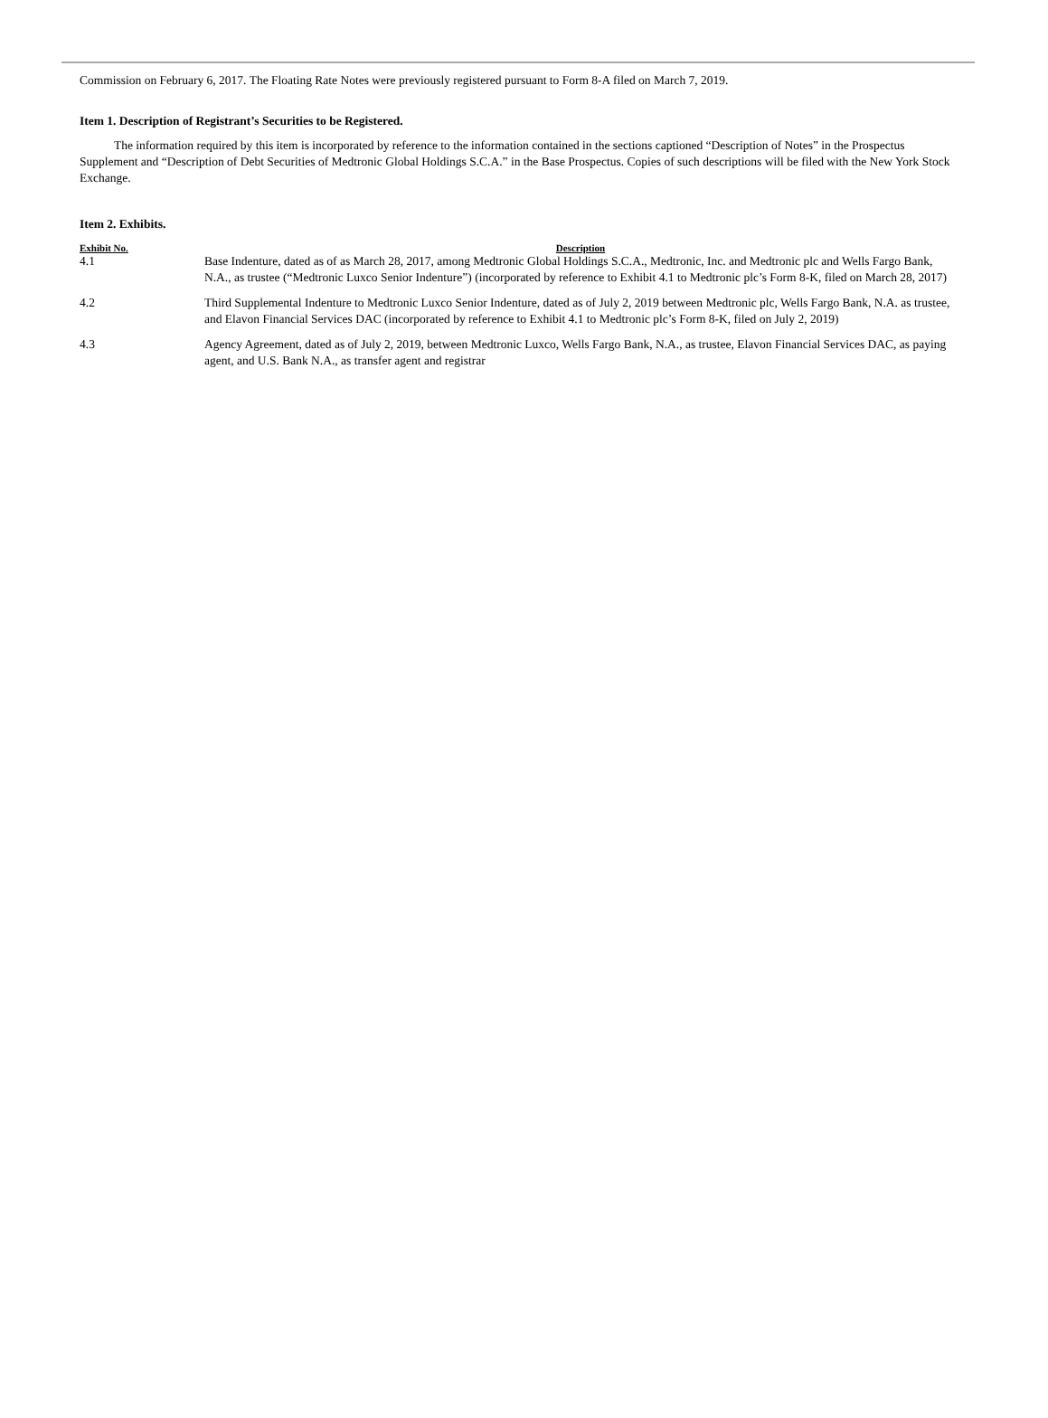Commission on February 6, 2017. The Floating Rate Notes were previously registered pursuant to Form 8-A filed on March 7, 2019.
Item 1. Description of Registrant’s Securities to be Registered.
The information required by this item is incorporated by reference to the information contained in the sections captioned “Description of Notes” in the Prospectus Supplement and “Description of Debt Securities of Medtronic Global Holdings S.C.A.” in the Base Prospectus. Copies of such descriptions will be filed with the New York Stock Exchange.
Item 2. Exhibits.
| Exhibit No. | Description |
| --- | --- |
| 4.1 | Base Indenture, dated as of as March 28, 2017, among Medtronic Global Holdings S.C.A., Medtronic, Inc. and Medtronic plc and Wells Fargo Bank, N.A., as trustee (“Medtronic Luxco Senior Indenture”) (incorporated by reference to Exhibit 4.1 to Medtronic plc’s Form 8-K, filed on March 28, 2017) |
| 4.2 | Third Supplemental Indenture to Medtronic Luxco Senior Indenture, dated as of July 2, 2019 between Medtronic plc, Wells Fargo Bank, N.A. as trustee, and Elavon Financial Services DAC (incorporated by reference to Exhibit 4.1 to Medtronic plc’s Form 8-K, filed on July 2, 2019) |
| 4.3 | Agency Agreement, dated as of July 2, 2019, between Medtronic Luxco, Wells Fargo Bank, N.A., as trustee, Elavon Financial Services DAC, as paying agent, and U.S. Bank N.A., as transfer agent and registrar |